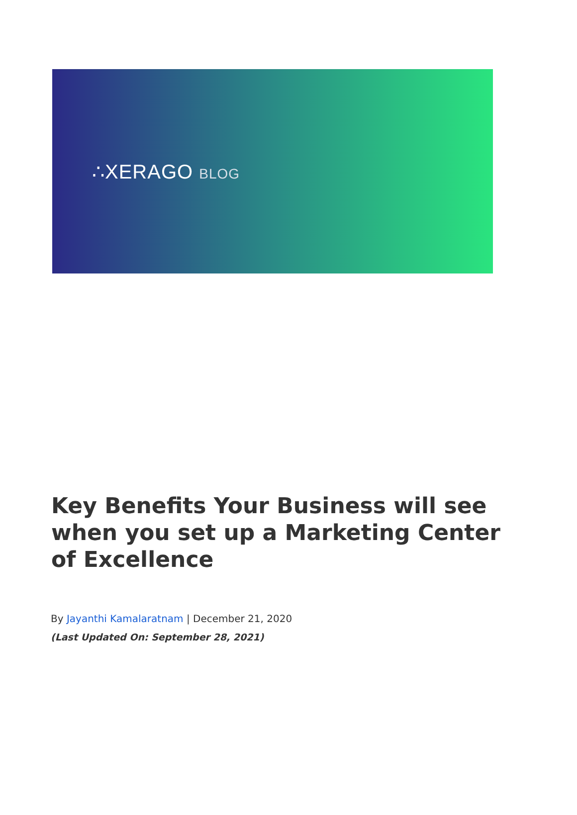∴XERAGO BLOG
Key Benefits Your Business will see when you set up a Marketing Center of Excellence
By Jayanthi Kamalaratnam | December 21, 2020
(Last Updated On: September 28, 2021)